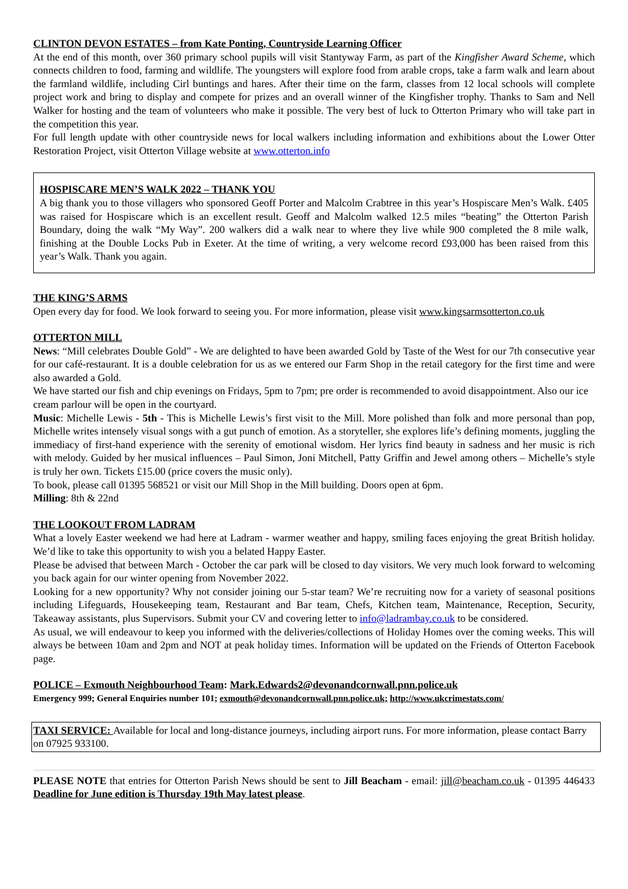CLINTON DEVON ESTATES – from Kate Ponting, Countryside Learning Officer
At the end of this month, over 360 primary school pupils will visit Stantyway Farm, as part of the Kingfisher Award Scheme, which connects children to food, farming and wildlife. The youngsters will explore food from arable crops, take a farm walk and learn about the farmland wildlife, including Cirl buntings and hares. After their time on the farm, classes from 12 local schools will complete project work and bring to display and compete for prizes and an overall winner of the Kingfisher trophy. Thanks to Sam and Nell Walker for hosting and the team of volunteers who make it possible. The very best of luck to Otterton Primary who will take part in the competition this year.
For full length update with other countryside news for local walkers including information and exhibitions about the Lower Otter Restoration Project, visit Otterton Village website at www.otterton.info
HOSPISCARE MEN’S WALK 2022 – THANK YOU
A big thank you to those villagers who sponsored Geoff Porter and Malcolm Crabtree in this year’s Hospiscare Men’s Walk. £405 was raised for Hospiscare which is an excellent result. Geoff and Malcolm walked 12.5 miles “beating” the Otterton Parish Boundary, doing the walk “My Way”. 200 walkers did a walk near to where they live while 900 completed the 8 mile walk, finishing at the Double Locks Pub in Exeter. At the time of writing, a very welcome record £93,000 has been raised from this year’s Walk. Thank you again.
THE KING’S ARMS
Open every day for food. We look forward to seeing you. For more information, please visit www.kingsarmsotterton.co.uk
OTTERTON MILL
News: “Mill celebrates Double Gold” - We are delighted to have been awarded Gold by Taste of the West for our 7th consecutive year for our café-restaurant. It is a double celebration for us as we entered our Farm Shop in the retail category for the first time and were also awarded a Gold.
We have started our fish and chip evenings on Fridays, 5pm to 7pm; pre order is recommended to avoid disappointment. Also our ice cream parlour will be open in the courtyard.
Music: Michelle Lewis - 5th - This is Michelle Lewis’s first visit to the Mill. More polished than folk and more personal than pop, Michelle writes intensely visual songs with a gut punch of emotion. As a storyteller, she explores life’s defining moments, juggling the immediacy of first-hand experience with the serenity of emotional wisdom. Her lyrics find beauty in sadness and her music is rich with melody. Guided by her musical influences – Paul Simon, Joni Mitchell, Patty Griffin and Jewel among others – Michelle’s style is truly her own. Tickets £15.00 (price covers the music only).
To book, please call 01395 568521 or visit our Mill Shop in the Mill building. Doors open at 6pm.
Milling: 8th & 22nd
THE LOOKOUT FROM LADRAM
What a lovely Easter weekend we had here at Ladram - warmer weather and happy, smiling faces enjoying the great British holiday. We’d like to take this opportunity to wish you a belated Happy Easter.
Please be advised that between March - October the car park will be closed to day visitors. We very much look forward to welcoming you back again for our winter opening from November 2022.
Looking for a new opportunity? Why not consider joining our 5-star team? We’re recruiting now for a variety of seasonal positions including Lifeguards, Housekeeping team, Restaurant and Bar team, Chefs, Kitchen team, Maintenance, Reception, Security, Takeaway assistants, plus Supervisors. Submit your CV and covering letter to info@ladrambay.co.uk to be considered.
As usual, we will endeavour to keep you informed with the deliveries/collections of Holiday Homes over the coming weeks. This will always be between 10am and 2pm and NOT at peak holiday times. Information will be updated on the Friends of Otterton Facebook page.
POLICE – Exmouth Neighbourhood Team: Mark.Edwards2@devonandcornwall.pnn.police.uk
Emergency 999; General Enquiries number 101; exmouth@devonandcornwall.pnn.police.uk; http://www.ukcrimestats.com/
TAXI SERVICE: Available for local and long-distance journeys, including airport runs. For more information, please contact Barry on 07925 933100.
PLEASE NOTE that entries for Otterton Parish News should be sent to Jill Beacham - email: jill@beacham.co.uk - 01395 446433 Deadline for June edition is Thursday 19th May latest please.